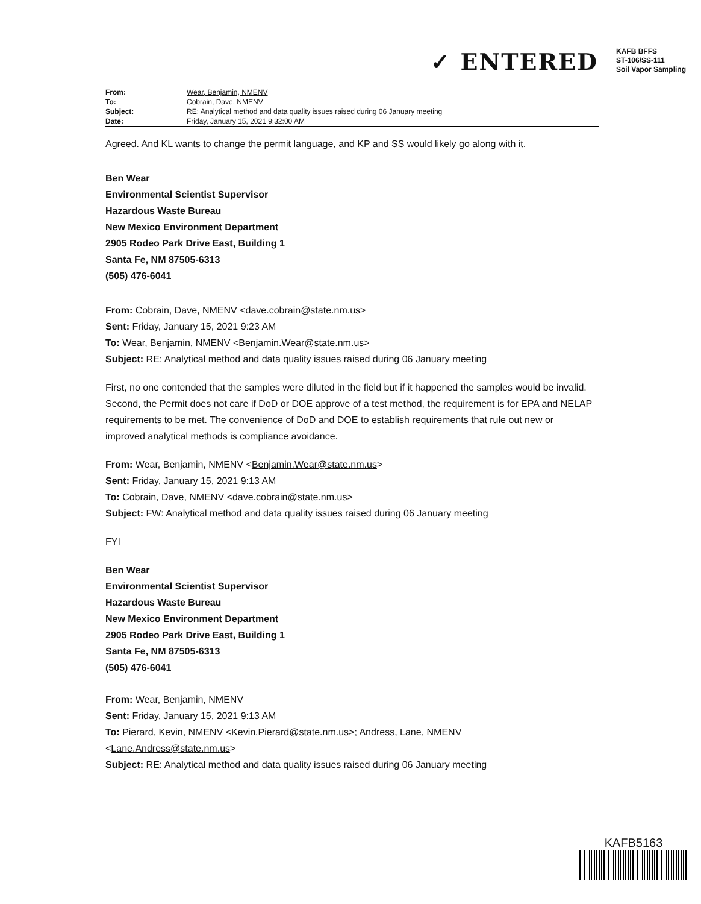✓ ENTERED
KAFB BFFS
ST-106/SS-111
Soil Vapor Sampling
| From: | Wear, Benjamin, NMENV |
| To: | Cobrain, Dave, NMENV |
| Subject: | RE: Analytical method and data quality issues raised during 06 January meeting |
| Date: | Friday, January 15, 2021 9:32:00 AM |
Agreed. And KL wants to change the permit language, and KP and SS would likely go along with it.
Ben Wear
Environmental Scientist Supervisor
Hazardous Waste Bureau
New Mexico Environment Department
2905 Rodeo Park Drive East, Building 1
Santa Fe, NM 87505-6313
(505) 476-6041
From: Cobrain, Dave, NMENV <dave.cobrain@state.nm.us>
Sent: Friday, January 15, 2021 9:23 AM
To: Wear, Benjamin, NMENV <Benjamin.Wear@state.nm.us>
Subject: RE: Analytical method and data quality issues raised during 06 January meeting
First, no one contended that the samples were diluted in the field but if it happened the samples would be invalid. Second, the Permit does not care if DoD or DOE approve of a test method, the requirement is for EPA and NELAP requirements to be met. The convenience of DoD and DOE to establish requirements that rule out new or improved analytical methods is compliance avoidance.
From: Wear, Benjamin, NMENV <Benjamin.Wear@state.nm.us>
Sent: Friday, January 15, 2021 9:13 AM
To: Cobrain, Dave, NMENV <dave.cobrain@state.nm.us>
Subject: FW: Analytical method and data quality issues raised during 06 January meeting
FYI
Ben Wear
Environmental Scientist Supervisor
Hazardous Waste Bureau
New Mexico Environment Department
2905 Rodeo Park Drive East, Building 1
Santa Fe, NM 87505-6313
(505) 476-6041
From: Wear, Benjamin, NMENV
Sent: Friday, January 15, 2021 9:13 AM
To: Pierard, Kevin, NMENV <Kevin.Pierard@state.nm.us>; Andress, Lane, NMENV <Lane.Andress@state.nm.us>
Subject: RE: Analytical method and data quality issues raised during 06 January meeting
KAFB5163